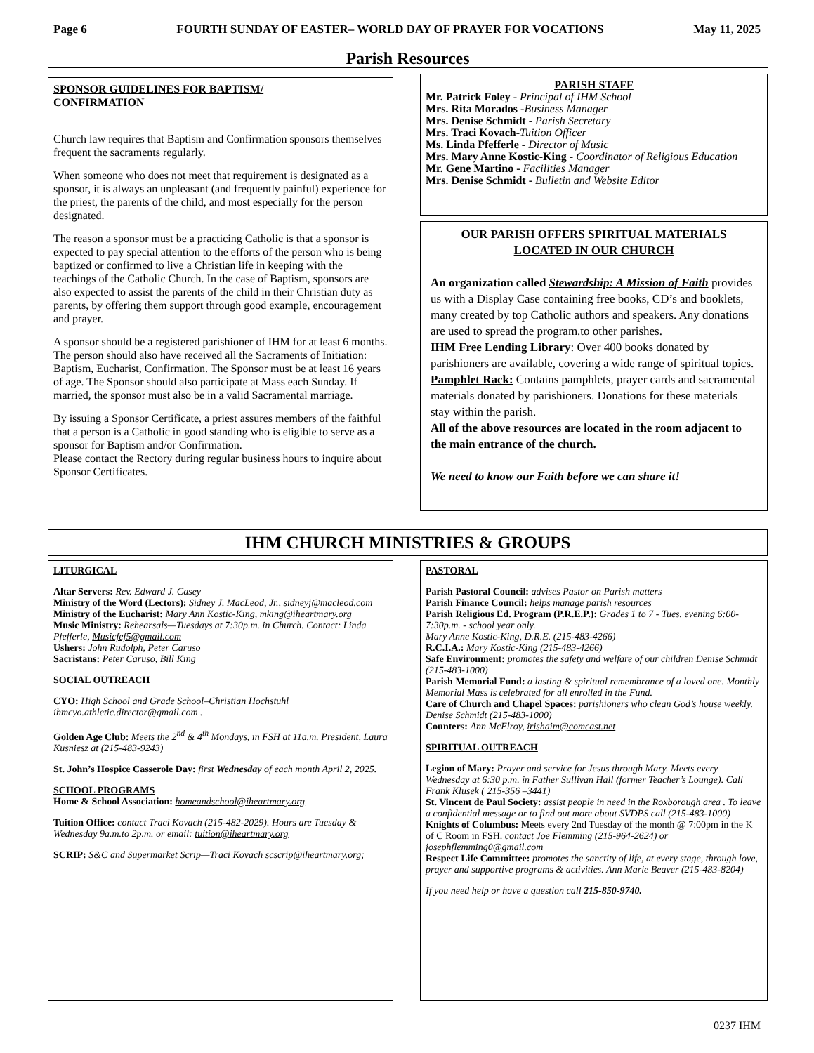Page 6 FOURTH SUNDAY OF EASTER– WORLD DAY OF PRAYER FOR VOCATIONS May 11, 2025
Parish Resources
SPONSOR GUIDELINES FOR BAPTISM/
CONFIRMATION
Church law requires that Baptism and Confirmation sponsors themselves frequent the sacraments regularly.
When someone who does not meet that requirement is designated as a sponsor, it is always an unpleasant (and frequently painful) experience for the priest, the parents of the child, and most especially for the person designated.
The reason a sponsor must be a practicing Catholic is that a sponsor is expected to pay special attention to the efforts of the person who is being baptized or confirmed to live a Christian life in keeping with the teachings of the Catholic Church. In the case of Baptism, sponsors are also expected to assist the parents of the child in their Christian duty as parents, by offering them support through good example, encouragement and prayer.
A sponsor should be a registered parishioner of IHM for at least 6 months. The person should also have received all the Sacraments of Initiation: Baptism, Eucharist, Confirmation. The Sponsor must be at least 16 years of age. The Sponsor should also participate at Mass each Sunday. If married, the sponsor must also be in a valid Sacramental marriage.
By issuing a Sponsor Certificate, a priest assures members of the faithful that a person is a Catholic in good standing who is eligible to serve as a sponsor for Baptism and/or Confirmation.
Please contact the Rectory during regular business hours to inquire about Sponsor Certificates.
PARISH STAFF
Mr. Patrick Foley - Principal of IHM School
Mrs. Rita Morados -Business Manager
Mrs. Denise Schmidt - Parish Secretary
Mrs. Traci Kovach-Tuition Officer
Ms. Linda Pfefferle - Director of Music
Mrs. Mary Anne Kostic-King - Coordinator of Religious Education
Mr. Gene Martino - Facilities Manager
Mrs. Denise Schmidt - Bulletin and Website Editor
OUR PARISH OFFERS SPIRITUAL MATERIALS
LOCATED IN OUR CHURCH
An organization called Stewardship: A Mission of Faith provides us with a Display Case containing free books, CD’s and booklets, many created by top Catholic authors and speakers. Any donations are used to spread the program.to other parishes.
IHM Free Lending Library: Over 400 books donated by parishioners are available, covering a wide range of spiritual topics. Pamphlet Rack: Contains pamphlets, prayer cards and sacramental materials donated by parishioners. Donations for these materials stay within the parish.
All of the above resources are located in the room adjacent to the main entrance of the church.
We need to know our Faith before we can share it!
IHM CHURCH MINISTRIES & GROUPS
LITURGICAL
Altar Servers: Rev. Edward J. Casey
Ministry of the Word (Lectors): Sidney J. MacLeod, Jr., sidneyj@macleod.com
Ministry of the Eucharist: Mary Ann Kostic-King, mking@iheartmary.org
Music Ministry: Rehearsals—Tuesdays at 7:30p.m. in Church. Contact: Linda Pfefferle, Musicfef5@gmail.com
Ushers: John Rudolph, Peter Caruso
Sacristans: Peter Caruso, Bill King
SOCIAL OUTREACH
CYO: High School and Grade School–Christian Hochstuhl ihmcyo.athletic.director@gmail.com .
Golden Age Club: Meets the 2<sup>nd</sup> & 4<sup>th</sup> Mondays, in FSH at 11a.m. President, Laura Kusniesz at (215-483-9243)
St. John’s Hospice Casserole Day: first Wednesday of each month April 2, 2025.
SCHOOL PROGRAMS
Home & School Association: homeandschool@iheartmary.org
Tuition Office: contact Traci Kovach (215-482-2029). Hours are Tuesday & Wednesday 9a.m.to 2p.m. or email: tuition@iheartmary.org
SCRIP: S&C and Supermarket Scrip—Traci Kovach scscrip@iheartmary.org;
PASTORAL
Parish Pastoral Council: advises Pastor on Parish matters
Parish Finance Council: helps manage parish resources
Parish Religious Ed. Program (P.R.E.P.): Grades 1 to 7 - Tues. evening 6:00-7:30p.m. - school year only.
Mary Anne Kostic-King, D.R.E. (215-483-4266)
R.C.I.A.: Mary Kostic-King (215-483-4266)
Safe Environment: promotes the safety and welfare of our children Denise Schmidt (215-483-1000)
Parish Memorial Fund: a lasting & spiritual remembrance of a loved one. Monthly Memorial Mass is celebrated for all enrolled in the Fund.
Care of Church and Chapel Spaces: parishioners who clean God’s house weekly. Denise Schmidt (215-483-1000)
Counters: Ann McElroy, irishaim@comcast.net
SPIRITUAL OUTREACH
Legion of Mary: Prayer and service for Jesus through Mary. Meets every Wednesday at 6:30 p.m. in Father Sullivan Hall (former Teacher’s Lounge). Call Frank Klusek ( 215-356 –3441)
St. Vincent de Paul Society: assist people in need in the Roxborough area . To leave a confidential message or to find out more about SVDPS call (215-483-1000)
Knights of Columbus: Meets every 2nd Tuesday of the month @ 7:00pm in the K of C Room in FSH. contact Joe Flemming (215-964-2624) or josephflemming0@gmail.com
Respect Life Committee: promotes the sanctity of life, at every stage, through love, prayer and supportive programs & activities. Ann Marie Beaver (215-483-8204)
If you need help or have a question call 215-850-9740.
0237 IHM